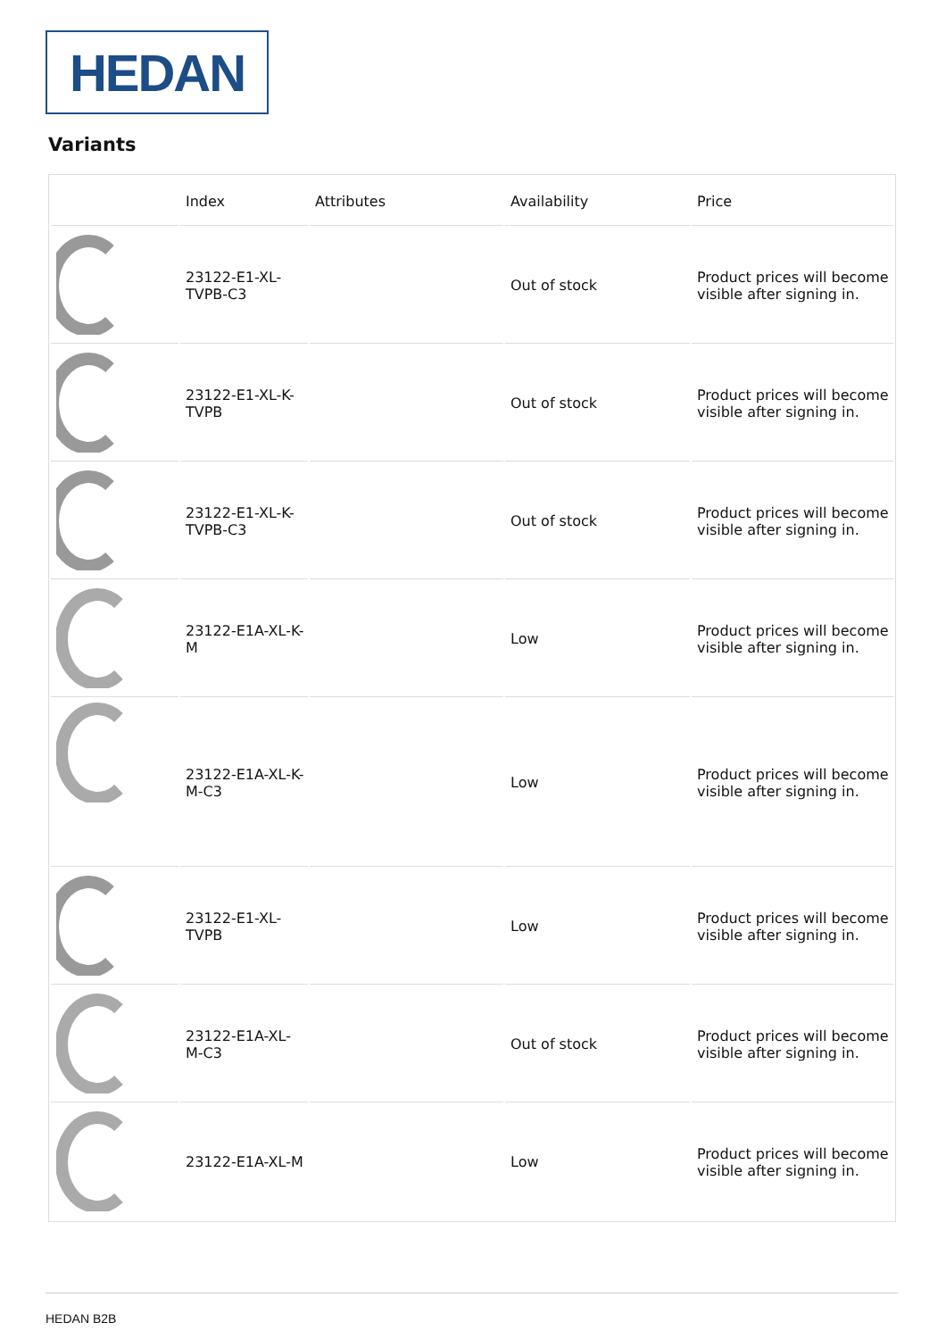HEDAN
Variants
| | Index | Attributes | Availability | Price |
| --- | --- | --- | --- | --- |
| | 23122-E1-XL-TVPB-C3 | | Out of stock | Product prices will become visible after signing in. |
| | 23122-E1-XL-K-TVPB | | Out of stock | Product prices will become visible after signing in. |
| | 23122-E1-XL-K-TVPB-C3 | | Out of stock | Product prices will become visible after signing in. |
| | 23122-E1A-XL-K-M | | Low | Product prices will become visible after signing in. |
| | 23122-E1A-XL-K-M-C3 | | Low | Product prices will become visible after signing in. |
| | 23122-E1-XL-TVPB | | Low | Product prices will become visible after signing in. |
| | 23122-E1A-XL-M-C3 | | Out of stock | Product prices will become visible after signing in. |
| | 23122-E1A-XL-M | | Low | Product prices will become visible after signing in. |
HEDAN B2B